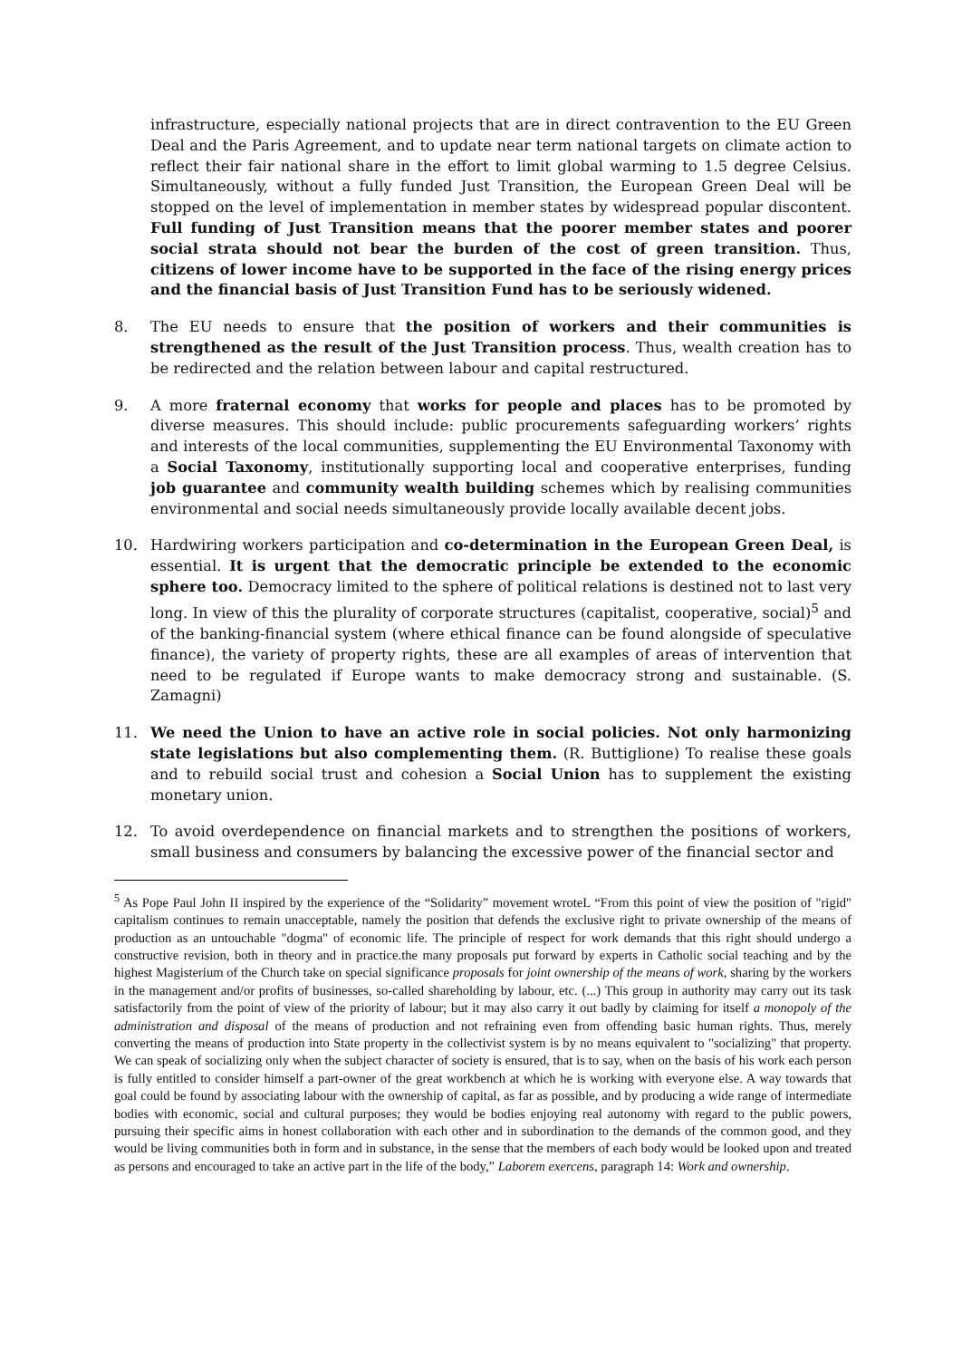infrastructure, especially national projects that are in direct contravention to the EU Green Deal and the Paris Agreement, and to update near term national targets on climate action to reflect their fair national share in the effort to limit global warming to 1.5 degree Celsius. Simultaneously, without a fully funded Just Transition, the European Green Deal will be stopped on the level of implementation in member states by widespread popular discontent. Full funding of Just Transition means that the poorer member states and poorer social strata should not bear the burden of the cost of green transition. Thus, citizens of lower income have to be supported in the face of the rising energy prices and the financial basis of Just Transition Fund has to be seriously widened.
8. The EU needs to ensure that the position of workers and their communities is strengthened as the result of the Just Transition process. Thus, wealth creation has to be redirected and the relation between labour and capital restructured.
9. A more fraternal economy that works for people and places has to be promoted by diverse measures. This should include: public procurements safeguarding workers’ rights and interests of the local communities, supplementing the EU Environmental Taxonomy with a Social Taxonomy, institutionally supporting local and cooperative enterprises, funding job guarantee and community wealth building schemes which by realising communities environmental and social needs simultaneously provide locally available decent jobs.
10. Hardwiring workers participation and co-determination in the European Green Deal, is essential. It is urgent that the democratic principle be extended to the economic sphere too. Democracy limited to the sphere of political relations is destined not to last very long. In view of this the plurality of corporate structures (capitalist, cooperative, social)<sup>5</sup> and of the banking-financial system (where ethical finance can be found alongside of speculative finance), the variety of property rights, these are all examples of areas of intervention that need to be regulated if Europe wants to make democracy strong and sustainable. (S. Zamagni)
11. We need the Union to have an active role in social policies. Not only harmonizing state legislations but also complementing them. (R. Buttiglione) To realise these goals and to rebuild social trust and cohesion a Social Union has to supplement the existing monetary union.
12. To avoid overdependence on financial markets and to strengthen the positions of workers, small business and consumers by balancing the excessive power of the financial sector and
<sup>5</sup> As Pope Paul John II inspired by the experience of the “Solidarity” movement wroteL “From this point of view the position of "rigid" capitalism continues to remain unacceptable, namely the position that defends the exclusive right to private ownership of the means of production as an untouchable "dogma" of economic life. The principle of respect for work demands that this right should undergo a constructive revision, both in theory and in practice.the many proposals put forward by experts in Catholic social teaching and by the highest Magisterium of the Church take on special significance proposals for joint ownership of the means of work, sharing by the workers in the management and/or profits of businesses, so-called shareholding by labour, etc. (...) This group in authority may carry out its task satisfactorily from the point of view of the priority of labour; but it may also carry it out badly by claiming for itself a monopoly of the administration and disposal of the means of production and not refraining even from offending basic human rights. Thus, merely converting the means of production into State property in the collectivist system is by no means equivalent to "socializing" that property. We can speak of socializing only when the subject character of society is ensured, that is to say, when on the basis of his work each person is fully entitled to consider himself a part-owner of the great workbench at which he is working with everyone else. A way towards that goal could be found by associating labour with the ownership of capital, as far as possible, and by producing a wide range of intermediate bodies with economic, social and cultural purposes; they would be bodies enjoying real autonomy with regard to the public powers, pursuing their specific aims in honest collaboration with each other and in subordination to the demands of the common good, and they would be living communities both in form and in substance, in the sense that the members of each body would be looked upon and treated as persons and encouraged to take an active part in the life of the body,” Laborem exercens, paragraph 14: Work and ownership.